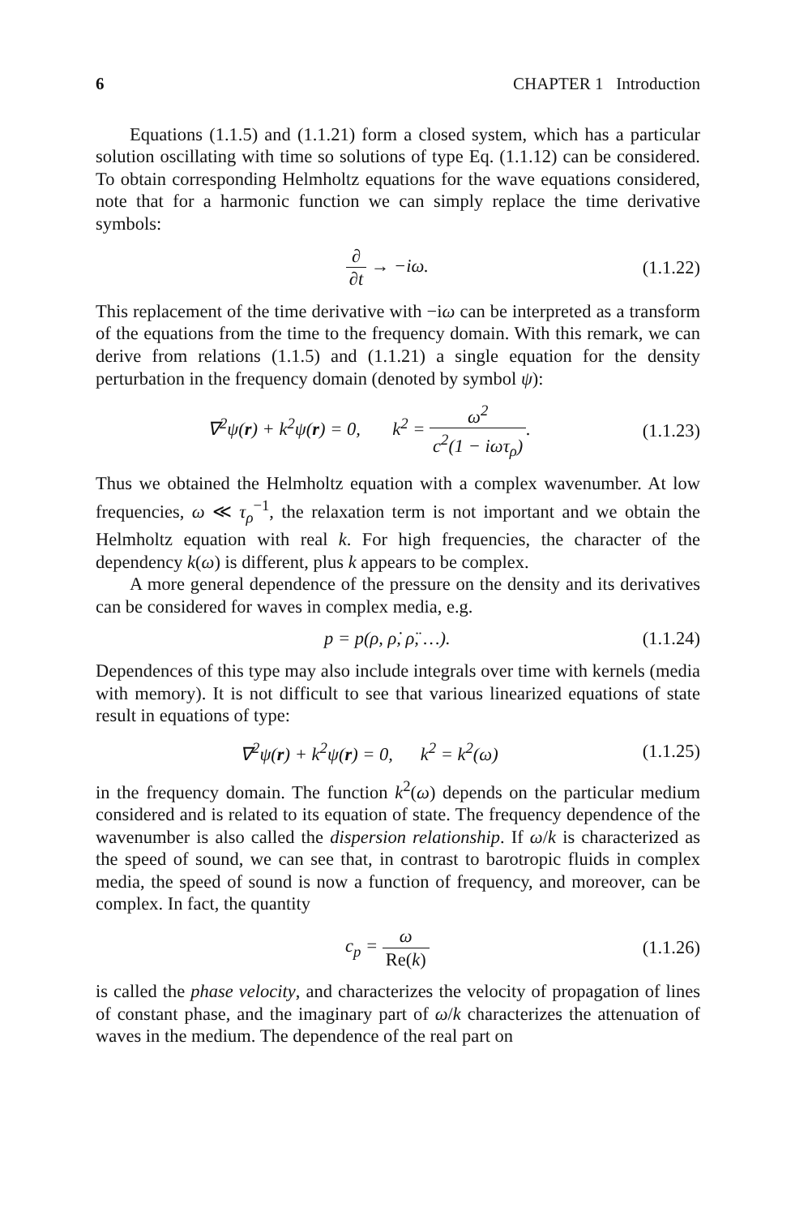6 CHAPTER 1 Introduction
Equations (1.1.5) and (1.1.21) form a closed system, which has a particular solution oscillating with time so solutions of type Eq. (1.1.12) can be considered. To obtain corresponding Helmholtz equations for the wave equations considered, note that for a harmonic function we can simply replace the time derivative symbols:
∂ ∂t → −iω. (1.1.22)
This replacement of the time derivative with −iω can be interpreted as a transform of the equations from the time to the frequency domain. With this remark, we can derive from relations (1.1.5) and (1.1.21) a single equation for the density perturbation in the frequency domain (denoted by symbol ψ):
∇<sup>2</sup>ψ(r) + k<sup>2</sup>ψ(r) = 0, k<sup>2</sup> = ω<sup>2</sup> c<sup>2</sup>(1 − iωτ<sub>ρ</sub>). (1.1.23)
Thus we obtained the Helmholtz equation with a complex wavenumber. At low frequencies, ω ≪ τ<sub>ρ</sub><sup>−1</sup>, the relaxation term is not important and we obtain the Helmholtz equation with real k. For high frequencies, the character of the dependency k(ω) is different, plus k appears to be complex.
A more general dependence of the pressure on the density and its derivatives can be considered for waves in complex media, e.g.
p = p(ρ, ρ̇, ρ̈, …). (1.1.24)
Dependences of this type may also include integrals over time with kernels (media with memory). It is not difficult to see that various linearized equations of state result in equations of type:
∇<sup>2</sup>ψ(r) + k<sup>2</sup>ψ(r) = 0, k<sup>2</sup> = k<sup>2</sup>(ω) (1.1.25)
in the frequency domain. The function k<sup>2</sup>(ω) depends on the particular medium considered and is related to its equation of state. The frequency dependence of the wavenumber is also called the dispersion relationship. If ω/k is characterized as the speed of sound, we can see that, in contrast to barotropic fluids in complex media, the speed of sound is now a function of frequency, and moreover, can be complex. In fact, the quantity
c<sub>p</sub> = ω Re(k) (1.1.26)
is called the phase velocity, and characterizes the velocity of propagation of lines of constant phase, and the imaginary part of ω/k characterizes the attenuation of waves in the medium. The dependence of the real part on